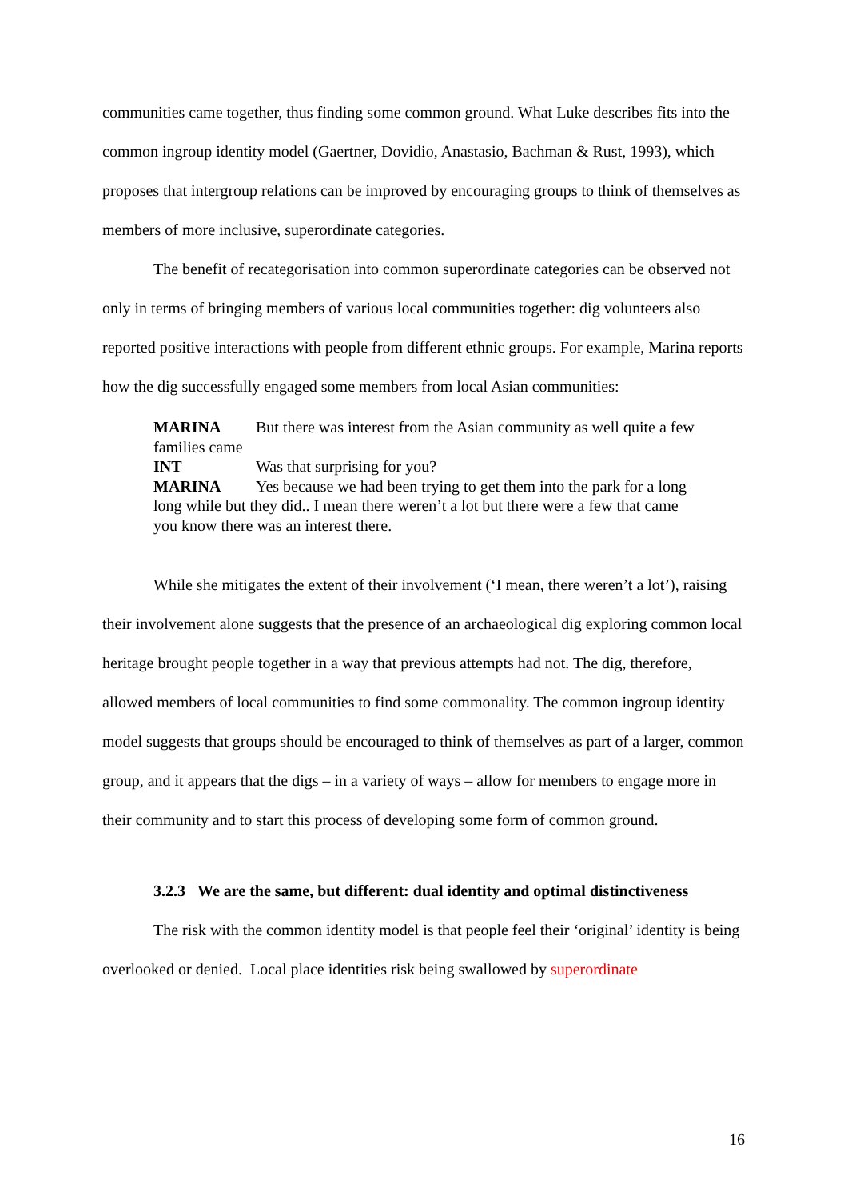communities came together, thus finding some common ground. What Luke describes fits into the common ingroup identity model (Gaertner, Dovidio, Anastasio, Bachman & Rust, 1993), which proposes that intergroup relations can be improved by encouraging groups to think of themselves as members of more inclusive, superordinate categories.
The benefit of recategorisation into common superordinate categories can be observed not only in terms of bringing members of various local communities together: dig volunteers also reported positive interactions with people from different ethnic groups. For example, Marina reports how the dig successfully engaged some members from local Asian communities:
MARINA But there was interest from the Asian community as well quite a few families came
INT Was that surprising for you?
MARINA Yes because we had been trying to get them into the park for a long long while but they did.. I mean there weren’t a lot but there were a few that came you know there was an interest there.
While she mitigates the extent of their involvement (‘I mean, there weren’t a lot’), raising their involvement alone suggests that the presence of an archaeological dig exploring common local heritage brought people together in a way that previous attempts had not. The dig, therefore, allowed members of local communities to find some commonality. The common ingroup identity model suggests that groups should be encouraged to think of themselves as part of a larger, common group, and it appears that the digs – in a variety of ways – allow for members to engage more in their community and to start this process of developing some form of common ground.
3.2.3 We are the same, but different: dual identity and optimal distinctiveness
The risk with the common identity model is that people feel their ‘original’ identity is being overlooked or denied. Local place identities risk being swallowed by superordinate
16